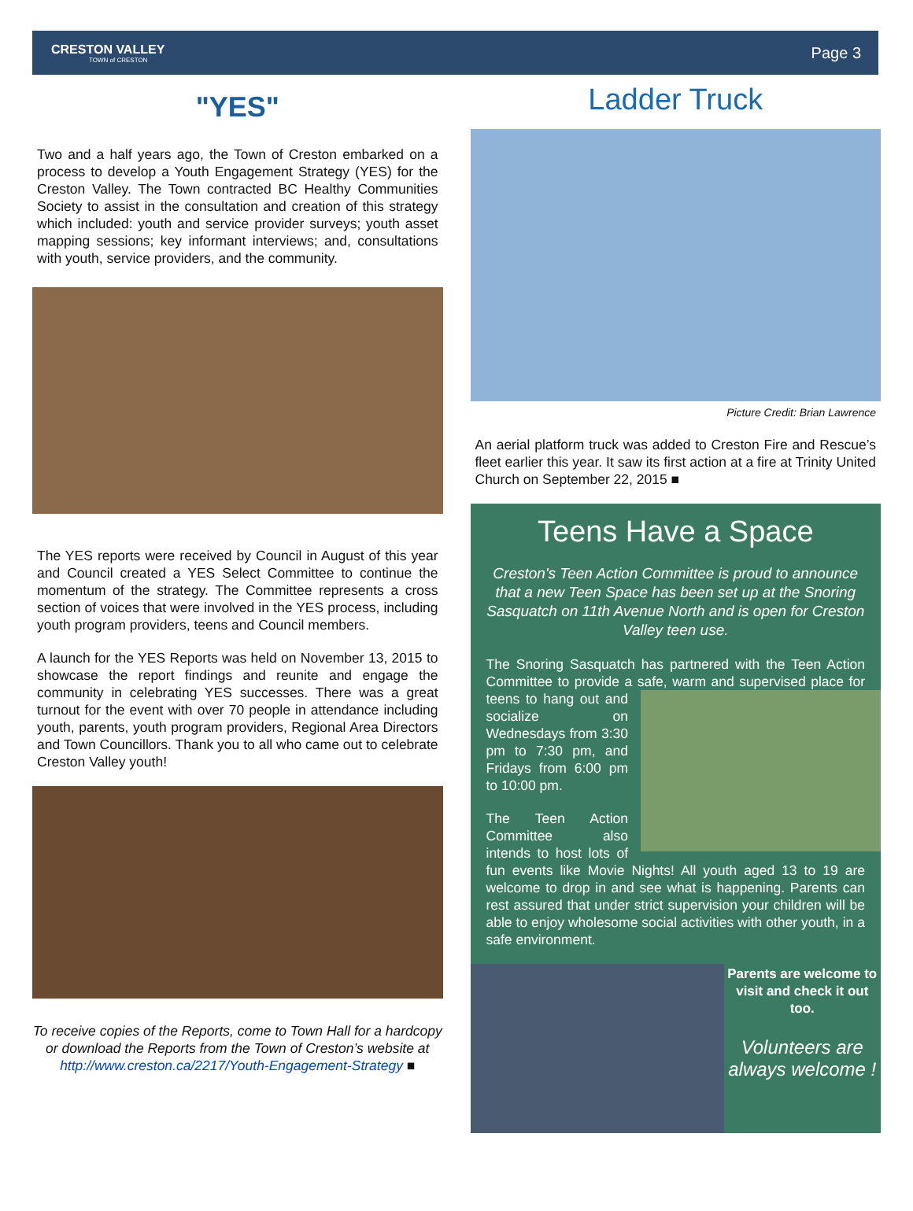CRESTON VALLEY
TOWN of CRESTON
Page 3
"YES"
Two and a half years ago, the Town of Creston embarked on a process to develop a Youth Engagement Strategy (YES) for the Creston Valley. The Town contracted BC Healthy Communities Society to assist in the consultation and creation of this strategy which included: youth and service provider surveys; youth asset mapping sessions; key informant interviews; and, consultations with youth, service providers, and the community.
The YES reports were received by Council in August of this year and Council created a YES Select Committee to continue the momentum of the strategy. The Committee represents a cross section of voices that were involved in the YES process, including youth program providers, teens and Council members.
A launch for the YES Reports was held on November 13, 2015 to showcase the report findings and reunite and engage the community in celebrating YES successes. There was a great turnout for the event with over 70 people in attendance including youth, parents, youth program providers, Regional Area Directors and Town Councillors. Thank you to all who came out to celebrate Creston Valley youth!
To receive copies of the Reports, come to Town Hall for a hardcopy or download the Reports from the Town of Creston’s website at
http://www.creston.ca/2217/Youth-Engagement-Strategy ■
Ladder Truck
Picture Credit: Brian Lawrence
An aerial platform truck was added to Creston Fire and Rescue’s fleet earlier this year. It saw its first action at a fire at Trinity United Church on September 22, 2015 ■
Teens Have a Space
Creston's Teen Action Committee is proud to announce that a new Teen Space has been set up at the Snoring Sasquatch on 11th Avenue North and is open for Creston Valley teen use.
The Snoring Sasquatch has partnered with the Teen Action Committee to provide a safe, warm and supervised place for teens to hang out and socialize on Wednesdays from 3:30 pm to 7:30 pm, and Fridays from 6:00 pm to 10:00 pm.
The Teen Action Committee also intends to host lots of fun events like Movie Nights! All youth aged 13 to 19 are welcome to drop in and see what is happening. Parents can rest assured that under strict supervision your children will be able to enjoy wholesome social activities with other youth, in a safe environment.
Parents are welcome to visit and check it out too.
Volunteers are always welcome !